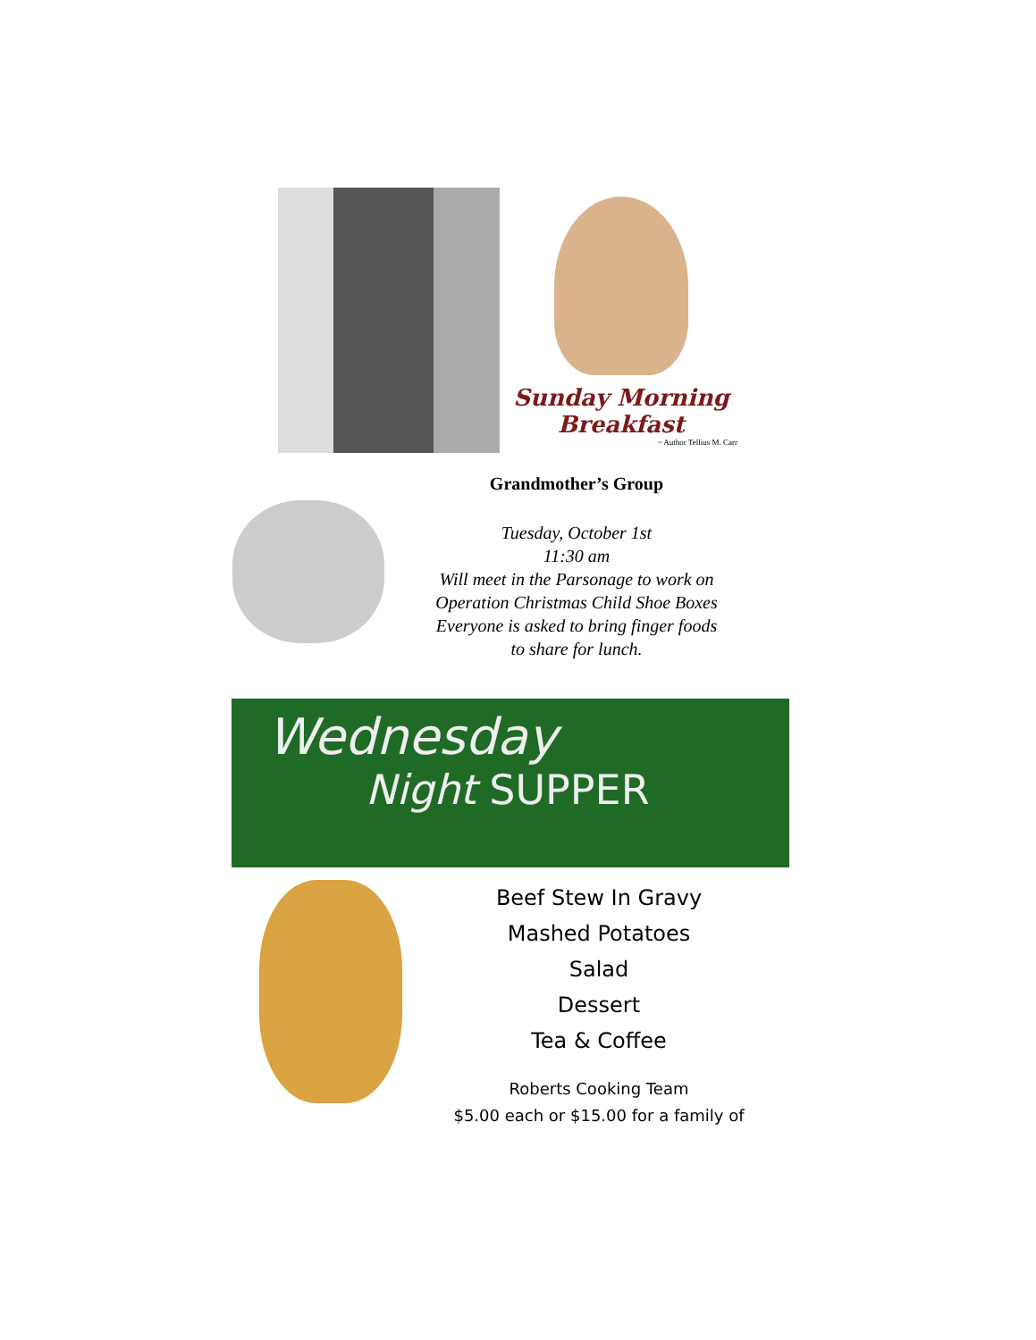Sunday Morning Breakfast
~ Author Tellius M. Carr
Grandmother’s Group
Tuesday, October 1st
11:30 am
Will meet in the Parsonage to work on
Operation Christmas Child Shoe Boxes
Everyone is asked to bring finger foods
to share for lunch.
Wednesday
Night SUPPER
Beef Stew In Gravy
Mashed Potatoes
Salad
Dessert
Tea & Coffee
Roberts Cooking Team
$5.00 each or $15.00 for a family of